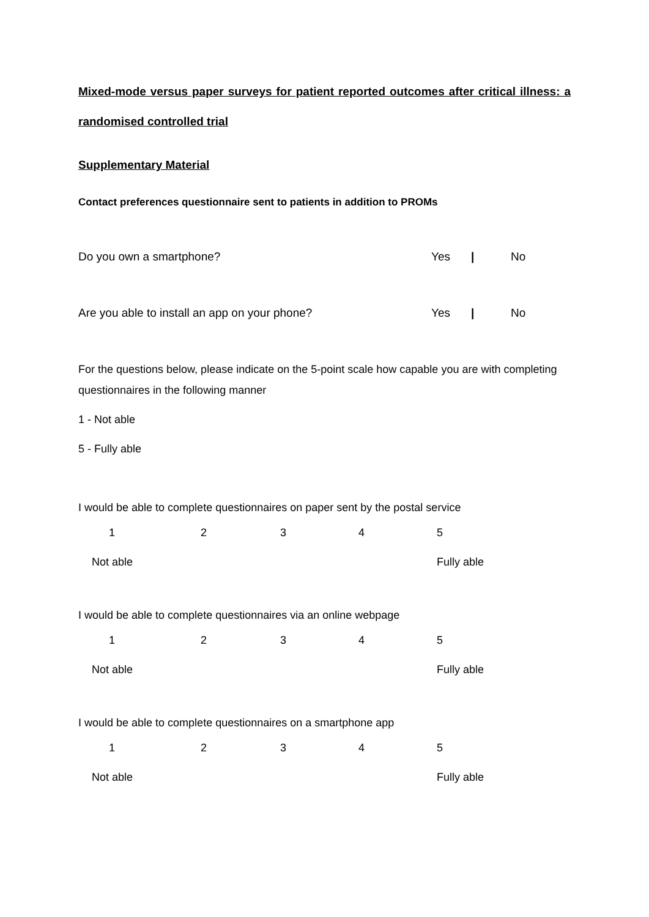Mixed-mode versus paper surveys for patient reported outcomes after critical illness: a randomised controlled trial
Supplementary Material
Contact preferences questionnaire sent to patients in addition to PROMs
Do you own a smartphone? Yes | No
Are you able to install an app on your phone? Yes | No
For the questions below, please indicate on the 5-point scale how capable you are with completing questionnaires in the following manner
1 - Not able
5 - Fully able
I would be able to complete questionnaires on paper sent by the postal service
| 1 | 2 | 3 | 4 | 5 |
| Not able | | | | Fully able |
I would be able to complete questionnaires via an online webpage
| 1 | 2 | 3 | 4 | 5 |
| Not able | | | | Fully able |
I would be able to complete questionnaires on a smartphone app
| 1 | 2 | 3 | 4 | 5 |
| Not able | | | | Fully able |